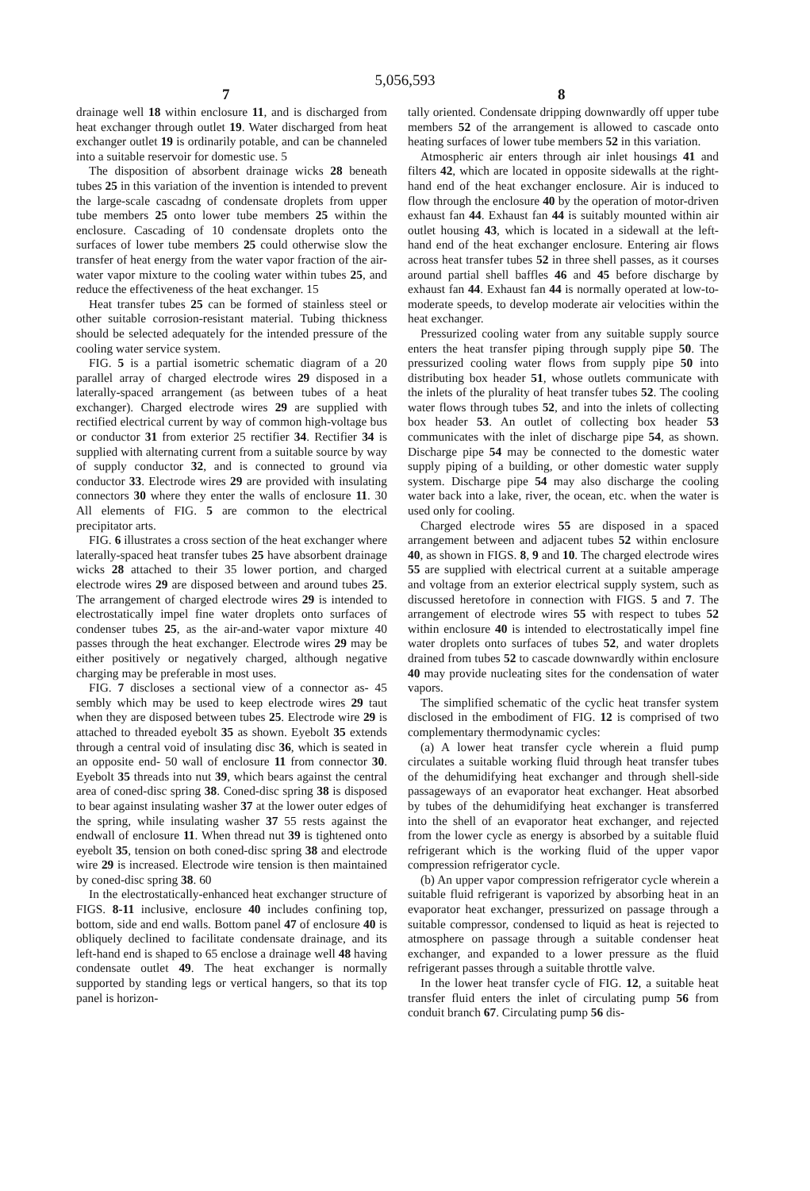5,056,593
7 8
drainage well 18 within enclosure 11, and is discharged from heat exchanger through outlet 19. Water discharged from heat exchanger outlet 19 is ordinarily potable, and can be channeled into a suitable reservoir for domestic use. 5
The disposition of absorbent drainage wicks 28 beneath tubes 25 in this variation of the invention is intended to prevent the large-scale cascadng of condensate droplets from upper tube members 25 onto lower tube members 25 within the enclosure. Cascading of 10 condensate droplets onto the surfaces of lower tube members 25 could otherwise slow the transfer of heat energy from the water vapor fraction of the air-water vapor mixture to the cooling water within tubes 25, and reduce the effectiveness of the heat exchanger. 15
Heat transfer tubes 25 can be formed of stainless steel or other suitable corrosion-resistant material. Tubing thickness should be selected adequately for the intended pressure of the cooling water service system.
FIG. 5 is a partial isometric schematic diagram of a 20 parallel array of charged electrode wires 29 disposed in a laterally-spaced arrangement (as between tubes of a heat exchanger). Charged electrode wires 29 are supplied with rectified electrical current by way of common high-voltage bus or conductor 31 from exterior 25 rectifier 34. Rectifier 34 is supplied with alternating current from a suitable source by way of supply conductor 32, and is connected to ground via conductor 33. Electrode wires 29 are provided with insulating connectors 30 where they enter the walls of enclosure 11. 30 All elements of FIG. 5 are common to the electrical precipitator arts.
FIG. 6 illustrates a cross section of the heat exchanger where laterally-spaced heat transfer tubes 25 have absorbent drainage wicks 28 attached to their 35 lower portion, and charged electrode wires 29 are disposed between and around tubes 25. The arrangement of charged electrode wires 29 is intended to electrostatically impel fine water droplets onto surfaces of condenser tubes 25, as the air-and-water vapor mixture 40 passes through the heat exchanger. Electrode wires 29 may be either positively or negatively charged, although negative charging may be preferable in most uses.
FIG. 7 discloses a sectional view of a connector as- 45 sembly which may be used to keep electrode wires 29 taut when they are disposed between tubes 25. Electrode wire 29 is attached to threaded eyebolt 35 as shown. Eyebolt 35 extends through a central void of insulating disc 36, which is seated in an opposite end- 50 wall of enclosure 11 from connector 30. Eyebolt 35 threads into nut 39, which bears against the central area of coned-disc spring 38. Coned-disc spring 38 is disposed to bear against insulating washer 37 at the lower outer edges of the spring, while insulating washer 37 55 rests against the endwall of enclosure 11. When thread nut 39 is tightened onto eyebolt 35, tension on both coned-disc spring 38 and electrode wire 29 is increased. Electrode wire tension is then maintained by coned-disc spring 38. 60
In the electrostatically-enhanced heat exchanger structure of FIGS. 8-11 inclusive, enclosure 40 includes confining top, bottom, side and end walls. Bottom panel 47 of enclosure 40 is obliquely declined to facilitate condensate drainage, and its left-hand end is shaped to 65 enclose a drainage well 48 having condensate outlet 49. The heat exchanger is normally supported by standing legs or vertical hangers, so that its top panel is horizon-
tally oriented. Condensate dripping downwardly off upper tube members 52 of the arrangement is allowed to cascade onto heating surfaces of lower tube members 52 in this variation.
Atmospheric air enters through air inlet housings 41 and filters 42, which are located in opposite sidewalls at the right-hand end of the heat exchanger enclosure. Air is induced to flow through the enclosure 40 by the operation of motor-driven exhaust fan 44. Exhaust fan 44 is suitably mounted within air outlet housing 43, which is located in a sidewall at the left-hand end of the heat exchanger enclosure. Entering air flows across heat transfer tubes 52 in three shell passes, as it courses around partial shell baffles 46 and 45 before discharge by exhaust fan 44. Exhaust fan 44 is normally operated at low-to-moderate speeds, to develop moderate air velocities within the heat exchanger.
Pressurized cooling water from any suitable supply source enters the heat transfer piping through supply pipe 50. The pressurized cooling water flows from supply pipe 50 into distributing box header 51, whose outlets communicate with the inlets of the plurality of heat transfer tubes 52. The cooling water flows through tubes 52, and into the inlets of collecting box header 53. An outlet of collecting box header 53 communicates with the inlet of discharge pipe 54, as shown. Discharge pipe 54 may be connected to the domestic water supply piping of a building, or other domestic water supply system. Discharge pipe 54 may also discharge the cooling water back into a lake, river, the ocean, etc. when the water is used only for cooling.
Charged electrode wires 55 are disposed in a spaced arrangement between and adjacent tubes 52 within enclosure 40, as shown in FIGS. 8, 9 and 10. The charged electrode wires 55 are supplied with electrical current at a suitable amperage and voltage from an exterior electrical supply system, such as discussed heretofore in connection with FIGS. 5 and 7. The arrangement of electrode wires 55 with respect to tubes 52 within enclosure 40 is intended to electrostatically impel fine water droplets onto surfaces of tubes 52, and water droplets drained from tubes 52 to cascade downwardly within enclosure 40 may provide nucleating sites for the condensation of water vapors.
The simplified schematic of the cyclic heat transfer system disclosed in the embodiment of FIG. 12 is comprised of two complementary thermodynamic cycles:
(a) A lower heat transfer cycle wherein a fluid pump circulates a suitable working fluid through heat transfer tubes of the dehumidifying heat exchanger and through shell-side passageways of an evaporator heat exchanger. Heat absorbed by tubes of the dehumidifying heat exchanger is transferred into the shell of an evaporator heat exchanger, and rejected from the lower cycle as energy is absorbed by a suitable fluid refrigerant which is the working fluid of the upper vapor compression refrigerator cycle.
(b) An upper vapor compression refrigerator cycle wherein a suitable fluid refrigerant is vaporized by absorbing heat in an evaporator heat exchanger, pressurized on passage through a suitable compressor, condensed to liquid as heat is rejected to atmosphere on passage through a suitable condenser heat exchanger, and expanded to a lower pressure as the fluid refrigerant passes through a suitable throttle valve.
In the lower heat transfer cycle of FIG. 12, a suitable heat transfer fluid enters the inlet of circulating pump 56 from conduit branch 67. Circulating pump 56 dis-